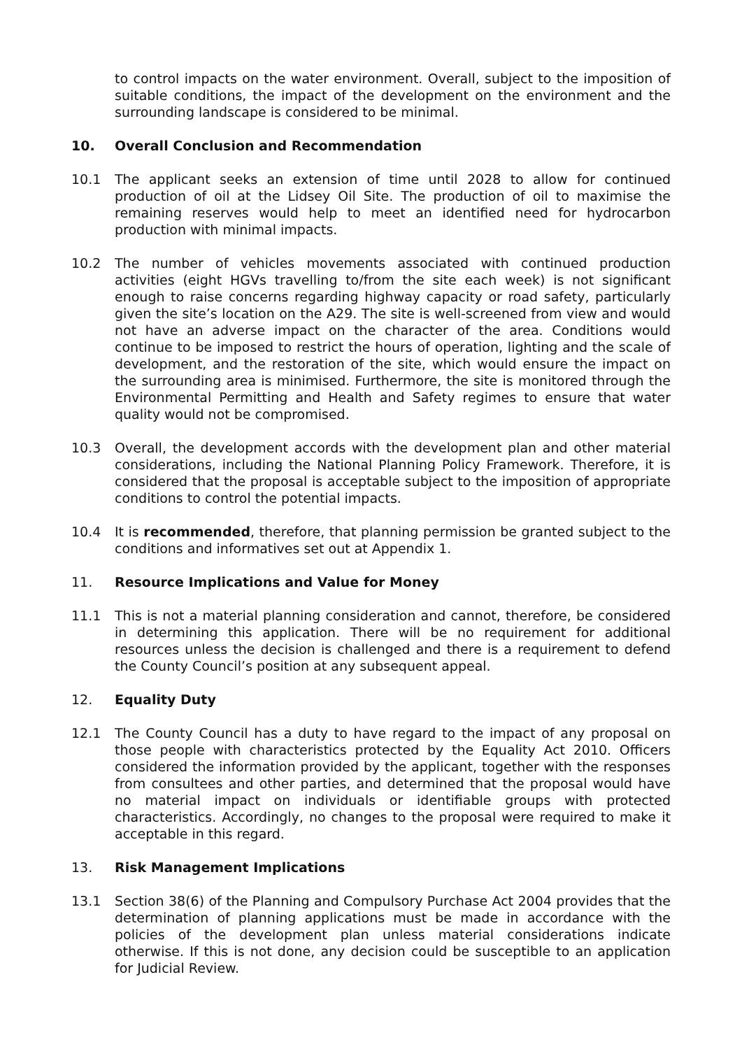to control impacts on the water environment. Overall, subject to the imposition of suitable conditions, the impact of the development on the environment and the surrounding landscape is considered to be minimal.
10. Overall Conclusion and Recommendation
10.1 The applicant seeks an extension of time until 2028 to allow for continued production of oil at the Lidsey Oil Site. The production of oil to maximise the remaining reserves would help to meet an identified need for hydrocarbon production with minimal impacts.
10.2 The number of vehicles movements associated with continued production activities (eight HGVs travelling to/from the site each week) is not significant enough to raise concerns regarding highway capacity or road safety, particularly given the site’s location on the A29. The site is well-screened from view and would not have an adverse impact on the character of the area. Conditions would continue to be imposed to restrict the hours of operation, lighting and the scale of development, and the restoration of the site, which would ensure the impact on the surrounding area is minimised. Furthermore, the site is monitored through the Environmental Permitting and Health and Safety regimes to ensure that water quality would not be compromised.
10.3 Overall, the development accords with the development plan and other material considerations, including the National Planning Policy Framework. Therefore, it is considered that the proposal is acceptable subject to the imposition of appropriate conditions to control the potential impacts.
10.4 It is recommended, therefore, that planning permission be granted subject to the conditions and informatives set out at Appendix 1.
11. Resource Implications and Value for Money
11.1 This is not a material planning consideration and cannot, therefore, be considered in determining this application. There will be no requirement for additional resources unless the decision is challenged and there is a requirement to defend the County Council’s position at any subsequent appeal.
12. Equality Duty
12.1 The County Council has a duty to have regard to the impact of any proposal on those people with characteristics protected by the Equality Act 2010. Officers considered the information provided by the applicant, together with the responses from consultees and other parties, and determined that the proposal would have no material impact on individuals or identifiable groups with protected characteristics. Accordingly, no changes to the proposal were required to make it acceptable in this regard.
13. Risk Management Implications
13.1 Section 38(6) of the Planning and Compulsory Purchase Act 2004 provides that the determination of planning applications must be made in accordance with the policies of the development plan unless material considerations indicate otherwise. If this is not done, any decision could be susceptible to an application for Judicial Review.